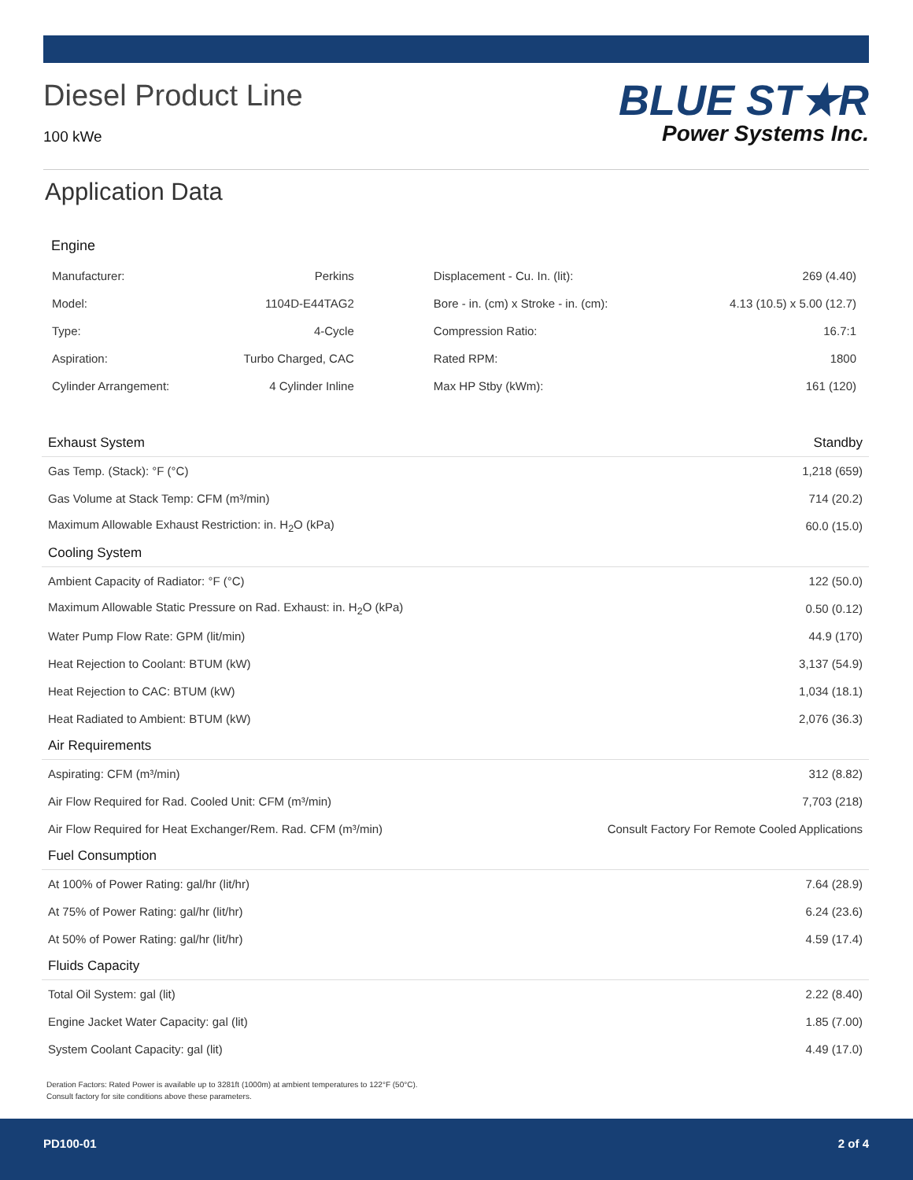Diesel Product Line
100 kWe
BLUE ST★R
Power Systems Inc.
Application Data
Engine
| Manufacturer: | Perkins | Displacement - Cu. In. (lit): | 269 (4.40) |
| Model: | 1104D-E44TAG2 | Bore - in. (cm) x Stroke - in. (cm): | 4.13 (10.5) x 5.00 (12.7) |
| Type: | 4-Cycle | Compression Ratio: | 16.7:1 |
| Aspiration: | Turbo Charged, CAC | Rated RPM: | 1800 |
| Cylinder Arrangement: | 4 Cylinder Inline | Max HP Stby (kWm): | 161 (120) |
| Exhaust System | Standby |
| --- | --- |
| Gas Temp. (Stack): °F (°C) | 1,218 (659) |
| Gas Volume at Stack Temp: CFM (m³/min) | 714 (20.2) |
| Maximum Allowable Exhaust Restriction: in. H<sub>2</sub>O (kPa) | 60.0 (15.0) |
| Cooling System | |
| Ambient Capacity of Radiator: °F (°C) | 122 (50.0) |
| Maximum Allowable Static Pressure on Rad. Exhaust: in. H<sub>2</sub>O (kPa) | 0.50 (0.12) |
| Water Pump Flow Rate: GPM (lit/min) | 44.9 (170) |
| Heat Rejection to Coolant: BTUM (kW) | 3,137 (54.9) |
| Heat Rejection to CAC: BTUM (kW) | 1,034 (18.1) |
| Heat Radiated to Ambient: BTUM (kW) | 2,076 (36.3) |
| Air Requirements | |
| Aspirating: CFM (m³/min) | 312 (8.82) |
| Air Flow Required for Rad. Cooled Unit: CFM (m³/min) | 7,703 (218) |
| Air Flow Required for Heat Exchanger/Rem. Rad. CFM (m³/min) | Consult Factory For Remote Cooled Applications |
| Fuel Consumption | |
| At 100% of Power Rating: gal/hr (lit/hr) | 7.64 (28.9) |
| At 75% of Power Rating: gal/hr (lit/hr) | 6.24 (23.6) |
| At 50% of Power Rating: gal/hr (lit/hr) | 4.59 (17.4) |
| Fluids Capacity | |
| Total Oil System: gal (lit) | 2.22 (8.40) |
| Engine Jacket Water Capacity: gal (lit) | 1.85 (7.00) |
| System Coolant Capacity: gal (lit) | 4.49 (17.0) |
Deration Factors: Rated Power is available up to 3281ft (1000m) at ambient temperatures to 122°F (50°C).
Consult factory for site conditions above these parameters.
PD100-01 2 of 4